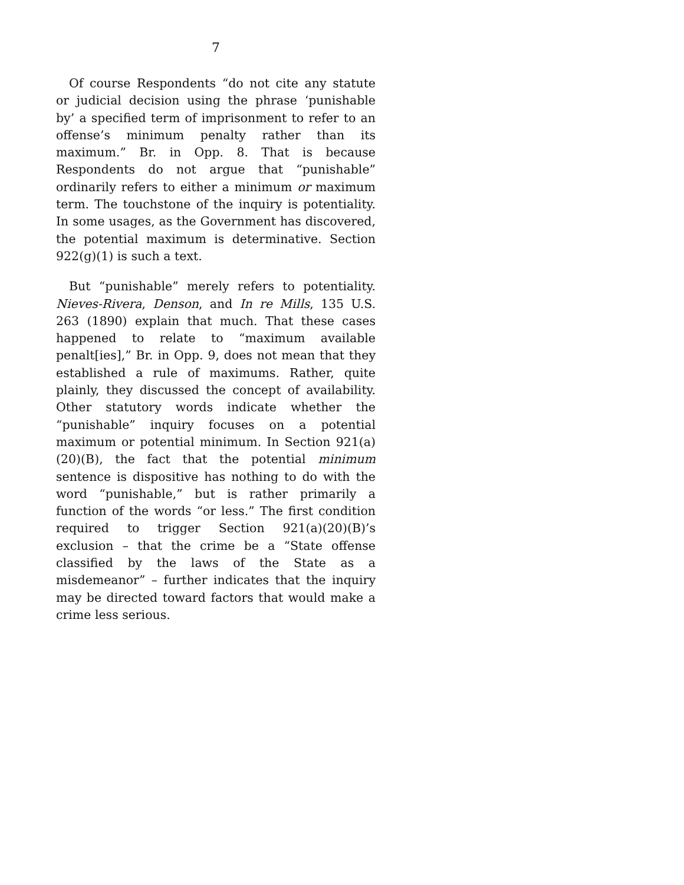7
Of course Respondents “do not cite any statute or judicial decision using the phrase ‘punishable by’ a specified term of imprisonment to refer to an offense’s minimum penalty rather than its maximum.” Br. in Opp. 8. That is because Respondents do not argue that “punishable” ordinarily refers to either a minimum or maximum term. The touchstone of the inquiry is potentiality. In some usages, as the Government has discovered, the potential maximum is determinative. Section 922(g)(1) is such a text.
But “punishable” merely refers to potentiality. Nieves-Rivera, Denson, and In re Mills, 135 U.S. 263 (1890) explain that much. That these cases happened to relate to “maximum available penalt[ies],” Br. in Opp. 9, does not mean that they established a rule of maximums. Rather, quite plainly, they discussed the concept of availability. Other statutory words indicate whether the “punishable” inquiry focuses on a potential maximum or potential minimum. In Section 921(a)(20)(B), the fact that the potential minimum sentence is dispositive has nothing to do with the word “punishable,” but is rather primarily a function of the words “or less.” The first condition required to trigger Section 921(a)(20)(B)’s exclusion – that the crime be a “State offense classified by the laws of the State as a misdemeanor” – further indicates that the inquiry may be directed toward factors that would make a crime less serious.